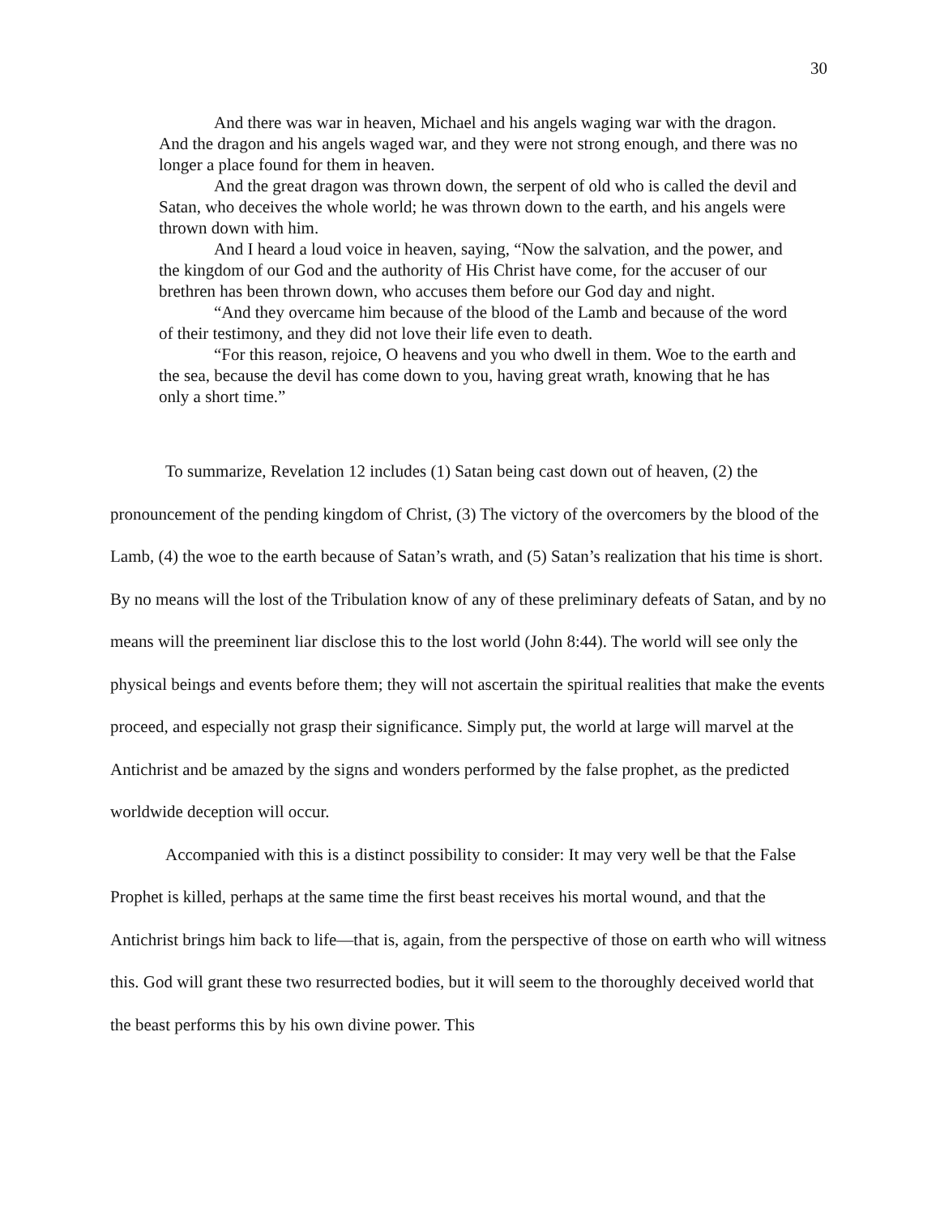30
And there was war in heaven, Michael and his angels waging war with the dragon. And the dragon and his angels waged war, and they were not strong enough, and there was no longer a place found for them in heaven.
And the great dragon was thrown down, the serpent of old who is called the devil and Satan, who deceives the whole world; he was thrown down to the earth, and his angels were thrown down with him.
And I heard a loud voice in heaven, saying, “Now the salvation, and the power, and the kingdom of our God and the authority of His Christ have come, for the accuser of our brethren has been thrown down, who accuses them before our God day and night.
“And they overcame him because of the blood of the Lamb and because of the word of their testimony, and they did not love their life even to death.
“For this reason, rejoice, O heavens and you who dwell in them. Woe to the earth and the sea, because the devil has come down to you, having great wrath, knowing that he has only a short time.”
To summarize, Revelation 12 includes (1) Satan being cast down out of heaven, (2) the pronouncement of the pending kingdom of Christ, (3) The victory of the overcomers by the blood of the Lamb, (4) the woe to the earth because of Satan’s wrath, and (5) Satan’s realization that his time is short. By no means will the lost of the Tribulation know of any of these preliminary defeats of Satan, and by no means will the preeminent liar disclose this to the lost world (John 8:44). The world will see only the physical beings and events before them; they will not ascertain the spiritual realities that make the events proceed, and especially not grasp their significance. Simply put, the world at large will marvel at the Antichrist and be amazed by the signs and wonders performed by the false prophet, as the predicted worldwide deception will occur.
Accompanied with this is a distinct possibility to consider: It may very well be that the False Prophet is killed, perhaps at the same time the first beast receives his mortal wound, and that the Antichrist brings him back to life—that is, again, from the perspective of those on earth who will witness this. God will grant these two resurrected bodies, but it will seem to the thoroughly deceived world that the beast performs this by his own divine power. This